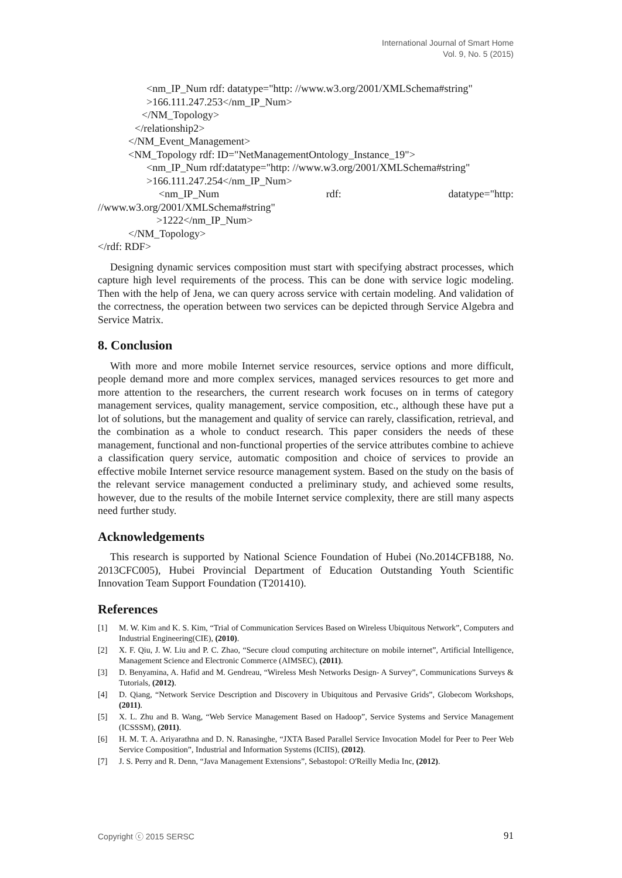International Journal of Smart Home
Vol. 9, No. 5 (2015)
<nm_IP_Num rdf: datatype="http: //www.w3.org/2001/XMLSchema#string"
>166.111.247.253</nm_IP_Num>
</NM_Topology>
</relationship2>
</NM_Event_Management>
<NM_Topology rdf: ID="NetManagementOntology_Instance_19">
<nm_IP_Num rdf:datatype="http: //www.w3.org/2001/XMLSchema#string"
>166.111.247.254</nm_IP_Num>
<nm_IP_Num rdf: datatype="http:
//www.w3.org/2001/XMLSchema#string"
>1222</nm_IP_Num>
</NM_Topology>
</rdf: RDF>
Designing dynamic services composition must start with specifying abstract processes, which capture high level requirements of the process. This can be done with service logic modeling. Then with the help of Jena, we can query across service with certain modeling. And validation of the correctness, the operation between two services can be depicted through Service Algebra and Service Matrix.
8. Conclusion
With more and more mobile Internet service resources, service options and more difficult, people demand more and more complex services, managed services resources to get more and more attention to the researchers, the current research work focuses on in terms of category management services, quality management, service composition, etc., although these have put a lot of solutions, but the management and quality of service can rarely, classification, retrieval, and the combination as a whole to conduct research. This paper considers the needs of these management, functional and non-functional properties of the service attributes combine to achieve a classification query service, automatic composition and choice of services to provide an effective mobile Internet service resource management system. Based on the study on the basis of the relevant service management conducted a preliminary study, and achieved some results, however, due to the results of the mobile Internet service complexity, there are still many aspects need further study.
Acknowledgements
This research is supported by National Science Foundation of Hubei (No.2014CFB188, No. 2013CFC005), Hubei Provincial Department of Education Outstanding Youth Scientific Innovation Team Support Foundation (T201410).
References
[1] M. W. Kim and K. S. Kim, “Trial of Communication Services Based on Wireless Ubiquitous Network”, Computers and Industrial Engineering(CIE), (2010).
[2] X. F. Qiu, J. W. Liu and P. C. Zhao, “Secure cloud computing architecture on mobile internet”, Artificial Intelligence, Management Science and Electronic Commerce (AIMSEC), (2011).
[3] D. Benyamina, A. Hafid and M. Gendreau, “Wireless Mesh Networks Design- A Survey”, Communications Surveys & Tutorials, (2012).
[4] D. Qiang, “Network Service Description and Discovery in Ubiquitous and Pervasive Grids”, Globecom Workshops, (2011).
[5] X. L. Zhu and B. Wang, “Web Service Management Based on Hadoop”, Service Systems and Service Management (ICSSSM), (2011).
[6] H. M. T. A. Ariyarathna and D. N. Ranasinghe, “JXTA Based Parallel Service Invocation Model for Peer to Peer Web Service Composition”, Industrial and Information Systems (ICIIS), (2012).
[7] J. S. Perry and R. Denn, “Java Management Extensions”, Sebastopol: O'Reilly Media Inc, (2012).
Copyright ⓒ 2015 SERSC 91